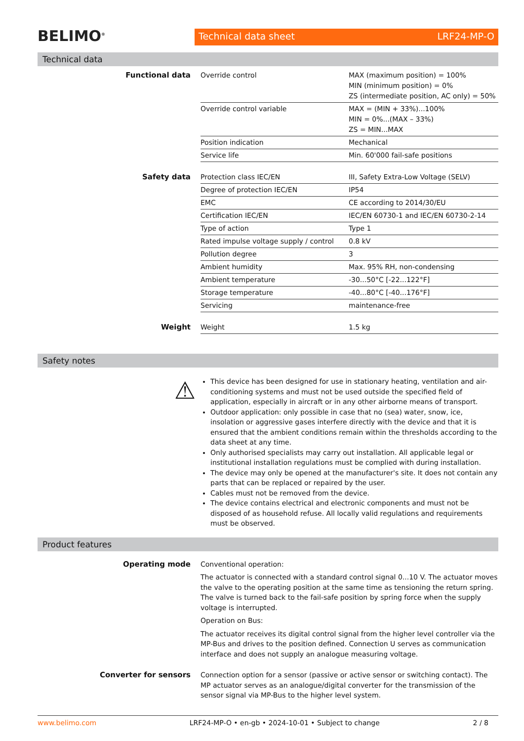BELIMO<sup>®</sup>
Technical data sheet LRF24-MP-O
Technical data
| Functional data | Override control | MAX (maximum position) = 100% MIN (minimum position) = 0% ZS (intermediate position, AC only) = 50% |
| | Override control variable | MAX = (MIN + 33%)...100% MIN = 0%...(MAX – 33%) ZS = MIN...MAX |
| | Position indication | Mechanical |
| | Service life | Min. 60'000 fail-safe positions |
| Safety data | Protection class IEC/EN | III, Safety Extra-Low Voltage (SELV) |
| | Degree of protection IEC/EN | IP54 |
| | EMC | CE according to 2014/30/EU |
| | Certification IEC/EN | IEC/EN 60730-1 and IEC/EN 60730-2-14 |
| | Type of action | Type 1 |
| | Rated impulse voltage supply / control | 0.8 kV |
| | Pollution degree | 3 |
| | Ambient humidity | Max. 95% RH, non-condensing |
| | Ambient temperature | -30...50°C [-22...122°F] |
| | Storage temperature | -40...80°C [-40...176°F] |
| | Servicing | maintenance-free |
| Weight | Weight | 1.5 kg |
Safety notes
⚠
This device has been designed for use in stationary heating, ventilation and air-conditioning systems and must not be used outside the specified field of application, especially in aircraft or in any other airborne means of transport.
Outdoor application: only possible in case that no (sea) water, snow, ice, insolation or aggressive gases interfere directly with the device and that it is ensured that the ambient conditions remain within the thresholds according to the data sheet at any time.
Only authorised specialists may carry out installation. All applicable legal or institutional installation regulations must be complied with during installation.
The device may only be opened at the manufacturer's site. It does not contain any parts that can be replaced or repaired by the user.
Cables must not be removed from the device.
The device contains electrical and electronic components and must not be disposed of as household refuse. All locally valid regulations and requirements must be observed.
Product features
| Operating mode | Conventional operation: The actuator is connected with a standard control signal 0...10 V. The actuator moves the valve to the operating position at the same time as tensioning the return spring. The valve is turned back to the fail-safe position by spring force when the supply voltage is interrupted. Operation on Bus: The actuator receives its digital control signal from the higher level controller via the MP-Bus and drives to the position defined. Connection U serves as communication interface and does not supply an analogue measuring voltage. |
| Converter for sensors | Connection option for a sensor (passive or active sensor or switching contact). The MP actuator serves as an analogue/digital converter for the transmission of the sensor signal via MP-Bus to the higher level system. |
www.belimo.com LRF24-MP-O • en-gb • 2024-10-01 • Subject to change 2 / 8